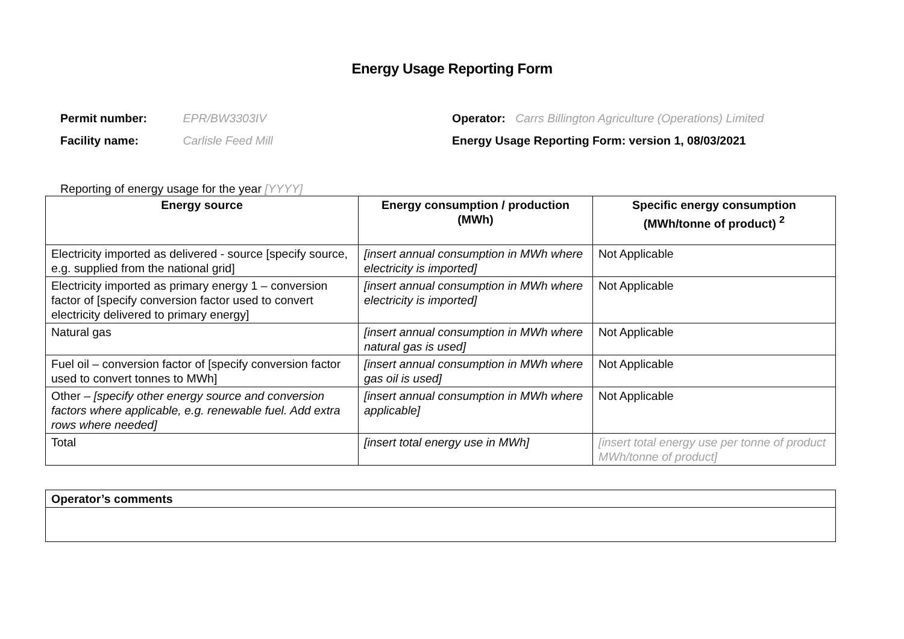Energy Usage Reporting Form
Permit number: EPR/BW3303IV
Facility name: Carlisle Feed Mill
Operator: Carrs Billington Agriculture (Operations) Limited
Energy Usage Reporting Form: version 1, 08/03/2021
Reporting of energy usage for the year [YYYY]
| Energy source | Energy consumption / production (MWh) | Specific energy consumption (MWh/tonne of product) <sup>2</sup> |
| --- | --- | --- |
| Electricity imported as delivered - source [specify source, e.g. supplied from the national grid] | [insert annual consumption in MWh where electricity is imported] | Not Applicable |
| Electricity imported as primary energy 1 – conversion factor of [specify conversion factor used to convert electricity delivered to primary energy] | [insert annual consumption in MWh where electricity is imported] | Not Applicable |
| Natural gas | [insert annual consumption in MWh where natural gas is used] | Not Applicable |
| Fuel oil – conversion factor of [specify conversion factor used to convert tonnes to MWh] | [insert annual consumption in MWh where gas oil is used] | Not Applicable |
| Other – [specify other energy source and conversion factors where applicable, e.g. renewable fuel. Add extra rows where needed] | [insert annual consumption in MWh where applicable] | Not Applicable |
| Total | [insert total energy use in MWh] | [insert total energy use per tonne of product MWh/tonne of product] |
| Operator’s comments |